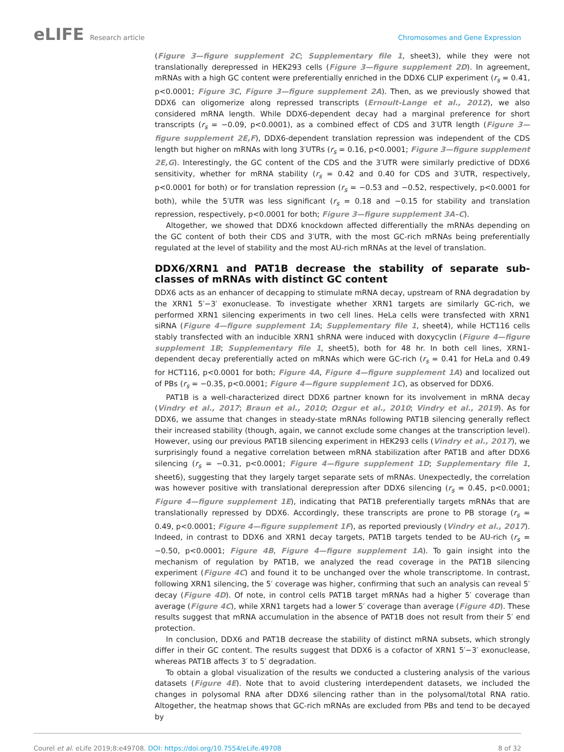eLIFE Research article Chromosomes and Gene Expression
(Figure 3—figure supplement 2C; Supplementary file 1, sheet3), while they were not translationally derepressed in HEK293 cells (Figure 3—figure supplement 2D). In agreement, mRNAs with a high GC content were preferentially enriched in the DDX6 CLIP experiment (r<sub>s</sub> = 0.41, p<0.0001; Figure 3C, Figure 3—figure supplement 2A). Then, as we previously showed that DDX6 can oligomerize along repressed transcripts (Ernoult-Lange et al., 2012), we also considered mRNA length. While DDX6-dependent decay had a marginal preference for short transcripts (r<sub>s</sub> = −0.09, p<0.0001), as a combined effect of CDS and 3′UTR length (Figure 3—figure supplement 2E,F), DDX6-dependent translation repression was independent of the CDS length but higher on mRNAs with long 3′UTRs (r<sub>s</sub> = 0.16, p<0.0001; Figure 3—figure supplement 2E,G). Interestingly, the GC content of the CDS and the 3′UTR were similarly predictive of DDX6 sensitivity, whether for mRNA stability (r<sub>s</sub> = 0.42 and 0.40 for CDS and 3′UTR, respectively, p<0.0001 for both) or for translation repression (r<sub>s</sub> = −0.53 and −0.52, respectively, p<0.0001 for both), while the 5′UTR was less significant (r<sub>s</sub> = 0.18 and −0.15 for stability and translation repression, respectively, p<0.0001 for both; Figure 3—figure supplement 3A–C).
Altogether, we showed that DDX6 knockdown affected differentially the mRNAs depending on the GC content of both their CDS and 3′UTR, with the most GC-rich mRNAs being preferentially regulated at the level of stability and the most AU-rich mRNAs at the level of translation.
DDX6/XRN1 and PAT1B decrease the stability of separate sub-classes of mRNAs with distinct GC content
DDX6 acts as an enhancer of decapping to stimulate mRNA decay, upstream of RNA degradation by the XRN1 5′−3′ exonuclease. To investigate whether XRN1 targets are similarly GC-rich, we performed XRN1 silencing experiments in two cell lines. HeLa cells were transfected with XRN1 siRNA (Figure 4—figure supplement 1A; Supplementary file 1, sheet4), while HCT116 cells stably transfected with an inducible XRN1 shRNA were induced with doxycyclin (Figure 4—figure supplement 1B; Supplementary file 1, sheet5), both for 48 hr. In both cell lines, XRN1-dependent decay preferentially acted on mRNAs which were GC-rich (r<sub>s</sub> = 0.41 for HeLa and 0.49 for HCT116, p<0.0001 for both; Figure 4A, Figure 4—figure supplement 1A) and localized out of PBs (r<sub>s</sub> = −0.35, p<0.0001; Figure 4—figure supplement 1C), as observed for DDX6.
PAT1B is a well-characterized direct DDX6 partner known for its involvement in mRNA decay (Vindry et al., 2017; Braun et al., 2010; Ozgur et al., 2010; Vindry et al., 2019). As for DDX6, we assume that changes in steady-state mRNAs following PAT1B silencing generally reflect their increased stability (though, again, we cannot exclude some changes at the transcription level). However, using our previous PAT1B silencing experiment in HEK293 cells (Vindry et al., 2017), we surprisingly found a negative correlation between mRNA stabilization after PAT1B and after DDX6 silencing (r<sub>s</sub> = −0.31, p<0.0001; Figure 4—figure supplement 1D; Supplementary file 1, sheet6), suggesting that they largely target separate sets of mRNAs. Unexpectedly, the correlation was however positive with translational derepression after DDX6 silencing (r<sub>s</sub> = 0.45, p<0.0001; Figure 4—figure supplement 1E), indicating that PAT1B preferentially targets mRNAs that are translationally repressed by DDX6. Accordingly, these transcripts are prone to PB storage (r<sub>s</sub> = 0.49, p<0.0001; Figure 4—figure supplement 1F), as reported previously (Vindry et al., 2017). Indeed, in contrast to DDX6 and XRN1 decay targets, PAT1B targets tended to be AU-rich (r<sub>s</sub> = −0.50, p<0.0001; Figure 4B, Figure 4—figure supplement 1A). To gain insight into the mechanism of regulation by PAT1B, we analyzed the read coverage in the PAT1B silencing experiment (Figure 4C) and found it to be unchanged over the whole transcriptome. In contrast, following XRN1 silencing, the 5′ coverage was higher, confirming that such an analysis can reveal 5′ decay (Figure 4D). Of note, in control cells PAT1B target mRNAs had a higher 5′ coverage than average (Figure 4C), while XRN1 targets had a lower 5′ coverage than average (Figure 4D). These results suggest that mRNA accumulation in the absence of PAT1B does not result from their 5′ end protection.
In conclusion, DDX6 and PAT1B decrease the stability of distinct mRNA subsets, which strongly differ in their GC content. The results suggest that DDX6 is a cofactor of XRN1 5′−3′ exonuclease, whereas PAT1B affects 3′ to 5′ degradation.
To obtain a global visualization of the results we conducted a clustering analysis of the various datasets (Figure 4E). Note that to avoid clustering interdependent datasets, we included the changes in polysomal RNA after DDX6 silencing rather than in the polysomal/total RNA ratio. Altogether, the heatmap shows that GC-rich mRNAs are excluded from PBs and tend to be decayed by
Courel et al. eLife 2019;8:e49708. DOI: https://doi.org/10.7554/eLife.49708
8 of 32